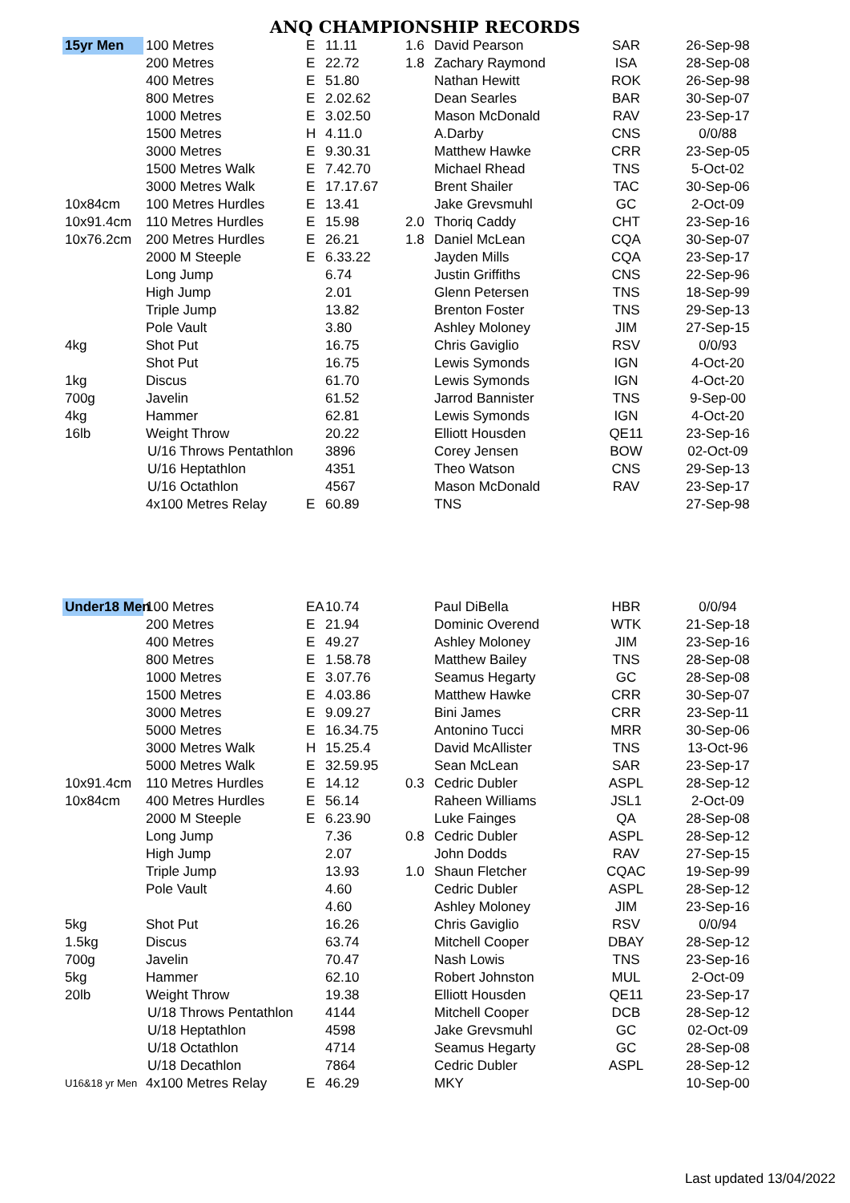ANQ CHAMPIONSHIP RECORDS
| 15yr Men | 100 Metres | E | 11.11 | 1.6 | David Pearson | SAR | 26-Sep-98 |
| | 200 Metres | E | 22.72 | 1.8 | Zachary Raymond | ISA | 28-Sep-08 |
| | 400 Metres | E | 51.80 | | Nathan Hewitt | ROK | 26-Sep-98 |
| | 800 Metres | E | 2.02.62 | | Dean Searles | BAR | 30-Sep-07 |
| | 1000 Metres | E | 3.02.50 | | Mason McDonald | RAV | 23-Sep-17 |
| | 1500 Metres | H | 4.11.0 | | A.Darby | CNS | 0/0/88 |
| | 3000 Metres | E | 9.30.31 | | Matthew Hawke | CRR | 23-Sep-05 |
| | 1500 Metres Walk | E | 7.42.70 | | Michael Rhead | TNS | 5-Oct-02 |
| | 3000 Metres Walk | E | 17.17.67 | | Brent Shailer | TAC | 30-Sep-06 |
| 10x84cm | 100 Metres Hurdles | E | 13.41 | | Jake Grevsmuhl | GC | 2-Oct-09 |
| 10x91.4cm | 110 Metres Hurdles | E | 15.98 | 2.0 | Thoriq Caddy | CHT | 23-Sep-16 |
| 10x76.2cm | 200 Metres Hurdles | E | 26.21 | 1.8 | Daniel McLean | CQA | 30-Sep-07 |
| | 2000 M Steeple | E | 6.33.22 | | Jayden Mills | CQA | 23-Sep-17 |
| | Long Jump | | 6.74 | | Justin Griffiths | CNS | 22-Sep-96 |
| | High Jump | | 2.01 | | Glenn Petersen | TNS | 18-Sep-99 |
| | Triple Jump | | 13.82 | | Brenton Foster | TNS | 29-Sep-13 |
| | Pole Vault | | 3.80 | | Ashley Moloney | JIM | 27-Sep-15 |
| 4kg | Shot Put | | 16.75 | | Chris Gaviglio | RSV | 0/0/93 |
| | Shot Put | | 16.75 | | Lewis Symonds | IGN | 4-Oct-20 |
| 1kg | Discus | | 61.70 | | Lewis Symonds | IGN | 4-Oct-20 |
| 700g | Javelin | | 61.52 | | Jarrod Bannister | TNS | 9-Sep-00 |
| 4kg | Hammer | | 62.81 | | Lewis Symonds | IGN | 4-Oct-20 |
| 16lb | Weight Throw | | 20.22 | | Elliott Housden | QE11 | 23-Sep-16 |
| U/16 Throws Pentathlon | | | 3896 | | Corey Jensen | BOW | 02-Oct-09 |
| U/16 Heptathlon | | | 4351 | | Theo Watson | CNS | 29-Sep-13 |
| U/16 Octathlon | | | 4567 | | Mason McDonald | RAV | 23-Sep-17 |
| | 4x100 Metres Relay | E | 60.89 | | TNS | | 27-Sep-98 |
| Under18 Men | 100 Metres | EA | 10.74 | | Paul DiBella | HBR | 0/0/94 |
| | 200 Metres | E | 21.94 | | Dominic Overend | WTK | 21-Sep-18 |
| | 400 Metres | E | 49.27 | | Ashley Moloney | JIM | 23-Sep-16 |
| | 800 Metres | E | 1.58.78 | | Matthew Bailey | TNS | 28-Sep-08 |
| | 1000 Metres | E | 3.07.76 | | Seamus Hegarty | GC | 28-Sep-08 |
| | 1500 Metres | E | 4.03.86 | | Matthew Hawke | CRR | 30-Sep-07 |
| | 3000 Metres | E | 9.09.27 | | Bini James | CRR | 23-Sep-11 |
| | 5000 Metres | E | 16.34.75 | | Antonino Tucci | MRR | 30-Sep-06 |
| | 3000 Metres Walk | H | 15.25.4 | | David McAllister | TNS | 13-Oct-96 |
| | 5000 Metres Walk | E | 32.59.95 | | Sean McLean | SAR | 23-Sep-17 |
| 10x91.4cm | 110 Metres Hurdles | E | 14.12 | 0.3 | Cedric Dubler | ASPL | 28-Sep-12 |
| 10x84cm | 400 Metres Hurdles | E | 56.14 | | Raheen Williams | JSL1 | 2-Oct-09 |
| | 2000 M Steeple | E | 6.23.90 | | Luke Fainges | QA | 28-Sep-08 |
| | Long Jump | | 7.36 | 0.8 | Cedric Dubler | ASPL | 28-Sep-12 |
| | High Jump | | 2.07 | | John Dodds | RAV | 27-Sep-15 |
| | Triple Jump | | 13.93 | 1.0 | Shaun Fletcher | CQAC | 19-Sep-99 |
| | Pole Vault | | 4.60 | | Cedric Dubler | ASPL | 28-Sep-12 |
| | | | 4.60 | | Ashley Moloney | JIM | 23-Sep-16 |
| 5kg | Shot Put | | 16.26 | | Chris Gaviglio | RSV | 0/0/94 |
| 1.5kg | Discus | | 63.74 | | Mitchell Cooper | DBAY | 28-Sep-12 |
| 700g | Javelin | | 70.47 | | Nash Lowis | TNS | 23-Sep-16 |
| 5kg | Hammer | | 62.10 | | Robert Johnston | MUL | 2-Oct-09 |
| 20lb | Weight Throw | | 19.38 | | Elliott Housden | QE11 | 23-Sep-17 |
| U/18 Throws Pentathlon | | | 4144 | | Mitchell Cooper | DCB | 28-Sep-12 |
| U/18 Heptathlon | | | 4598 | | Jake Grevsmuhl | GC | 02-Oct-09 |
| U/18 Octathlon | | | 4714 | | Seamus Hegarty | GC | 28-Sep-08 |
| U/18 Decathlon | | | 7864 | | Cedric Dubler | ASPL | 28-Sep-12 |
| U16&18 yr Men | 4x100 Metres Relay | E | 46.29 | | MKY | | 10-Sep-00 |
Last updated 13/04/2022